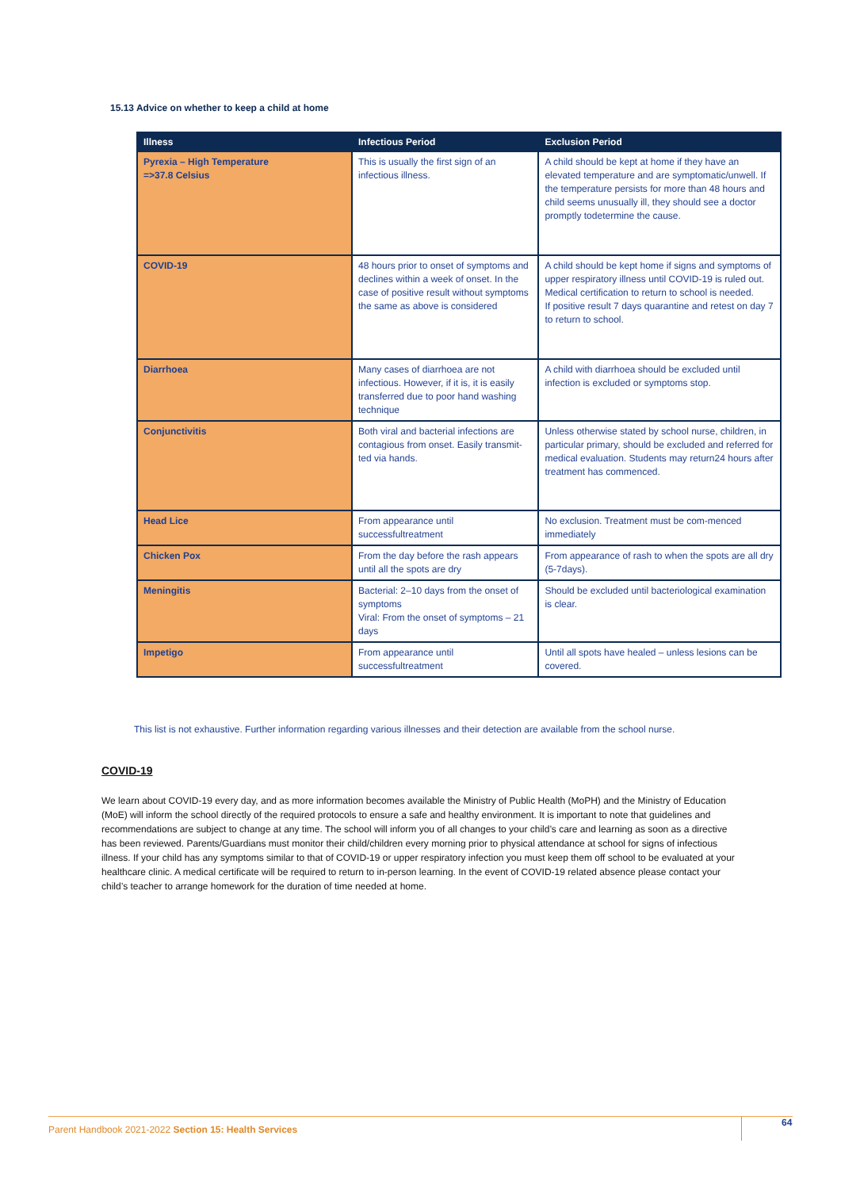15.13 Advice on whether to keep a child at home
| Illness | Infectious Period | Exclusion Period |
| --- | --- | --- |
| Pyrexia – High Temperature =>37.8 Celsius | This is usually the first sign of an infectious illness. | A child should be kept at home if they have an elevated temperature and are symptomatic/unwell. If the temperature persists for more than 48 hours and child seems unusually ill, they should see a doctor promptly todetermine the cause. |
| COVID-19 | 48 hours prior to onset of symptoms and declines within a week of onset. In the case of positive result without symptoms the same as above is considered | A child should be kept home if signs and symptoms of upper respiratory illness until COVID-19 is ruled out. Medical certification to return to school is needed. If positive result 7 days quarantine and retest on day 7 to return to school. |
| Diarrhoea | Many cases of diarrhoea are not infectious. However, if it is, it is easily transferred due to poor hand washing technique | A child with diarrhoea should be excluded until infection is excluded or symptoms stop. |
| Conjunctivitis | Both viral and bacterial infections are contagious from onset. Easily transmit-ted via hands. | Unless otherwise stated by school nurse, children, in particular primary, should be excluded and referred for medical evaluation. Students may return24 hours after treatment has commenced. |
| Head Lice | From appearance until successfultreatment | No exclusion. Treatment must be com-menced immediately |
| Chicken Pox | From the day before the rash appears until all the spots are dry | From appearance of rash to when the spots are all dry (5-7days). |
| Meningitis | Bacterial: 2–10 days from the onset of symptoms Viral: From the onset of symptoms – 21 days | Should be excluded until bacteriological examination is clear. |
| Impetigo | From appearance until successfultreatment | Until all spots have healed – unless lesions can be covered. |
This list is not exhaustive. Further information regarding various illnesses and their detection are available from the school nurse.
COVID-19
We learn about COVID-19 every day, and as more information becomes available the Ministry of Public Health (MoPH) and the Ministry of Education (MoE) will inform the school directly of the required protocols to ensure a safe and healthy environment. It is important to note that guidelines and recommendations are subject to change at any time. The school will inform you of all changes to your child’s care and learning as soon as a directive has been reviewed. Parents/Guardians must monitor their child/children every morning prior to physical attendance at school for signs of infectious illness. If your child has any symptoms similar to that of COVID-19 or upper respiratory infection you must keep them off school to be evaluated at your healthcare clinic. A medical certificate will be required to return to in-person learning. In the event of COVID-19 related absence please contact your child’s teacher to arrange homework for the duration of time needed at home.
Parent Handbook 2021-2022 Section 15: Health Services
64